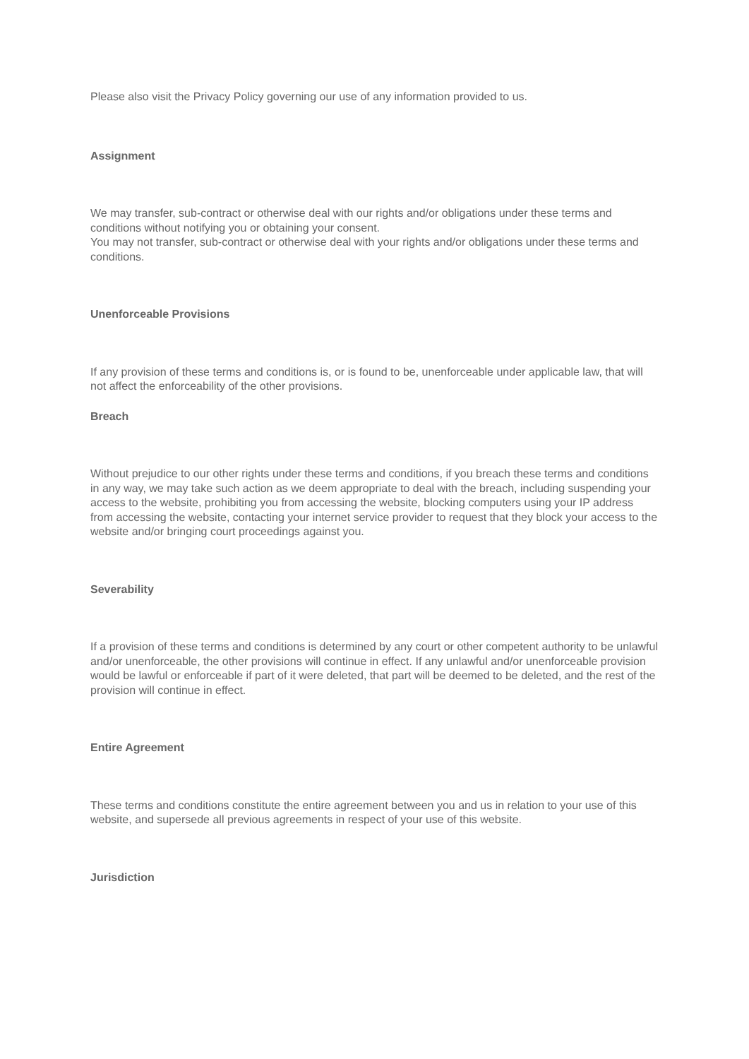Please also visit the Privacy Policy governing our use of any information provided to us.
Assignment
We may transfer, sub-contract or otherwise deal with our rights and/or obligations under these terms and conditions without notifying you or obtaining your consent.
You may not transfer, sub-contract or otherwise deal with your rights and/or obligations under these terms and conditions.
Unenforceable Provisions
If any provision of these terms and conditions is, or is found to be, unenforceable under applicable law, that will not affect the enforceability of the other provisions.
Breach
Without prejudice to our other rights under these terms and conditions, if you breach these terms and conditions in any way, we may take such action as we deem appropriate to deal with the breach, including suspending your access to the website, prohibiting you from accessing the website, blocking computers using your IP address from accessing the website, contacting your internet service provider to request that they block your access to the website and/or bringing court proceedings against you.
Severability
If a provision of these terms and conditions is determined by any court or other competent authority to be unlawful and/or unenforceable, the other provisions will continue in effect. If any unlawful and/or unenforceable provision would be lawful or enforceable if part of it were deleted, that part will be deemed to be deleted, and the rest of the provision will continue in effect.
Entire Agreement
These terms and conditions constitute the entire agreement between you and us in relation to your use of this website, and supersede all previous agreements in respect of your use of this website.
Jurisdiction